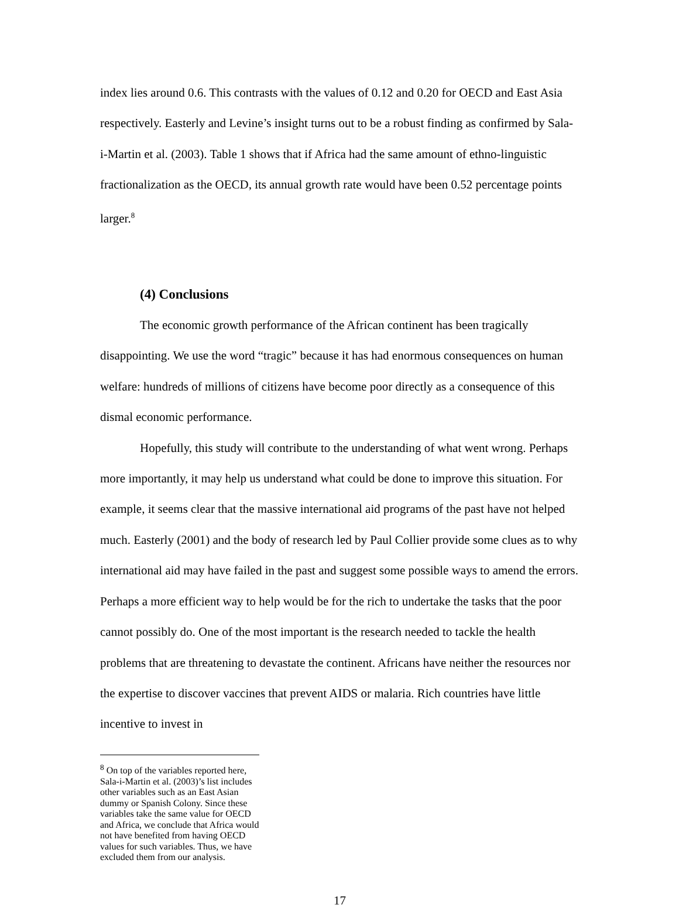index lies around 0.6. This contrasts with the values of 0.12 and 0.20 for OECD and East Asia respectively. Easterly and Levine’s insight turns out to be a robust finding as confirmed by Sala-i-Martin et al. (2003). Table 1 shows that if Africa had the same amount of ethno-linguistic fractionalization as the OECD, its annual growth rate would have been 0.52 percentage points larger.<sup>8</sup>
(4) Conclusions
The economic growth performance of the African continent has been tragically disappointing. We use the word “tragic” because it has had enormous consequences on human welfare: hundreds of millions of citizens have become poor directly as a consequence of this dismal economic performance.
Hopefully, this study will contribute to the understanding of what went wrong. Perhaps more importantly, it may help us understand what could be done to improve this situation. For example, it seems clear that the massive international aid programs of the past have not helped much. Easterly (2001) and the body of research led by Paul Collier provide some clues as to why international aid may have failed in the past and suggest some possible ways to amend the errors. Perhaps a more efficient way to help would be for the rich to undertake the tasks that the poor cannot possibly do. One of the most important is the research needed to tackle the health problems that are threatening to devastate the continent. Africans have neither the resources nor the expertise to discover vaccines that prevent AIDS or malaria. Rich countries have little incentive to invest in
<sup>8</sup> On top of the variables reported here, Sala-i-Martin et al. (2003)’s list includes other variables such as an East Asian dummy or Spanish Colony. Since these variables take the same value for OECD and Africa, we conclude that Africa would not have benefited from having OECD values for such variables. Thus, we have excluded them from our analysis.
17